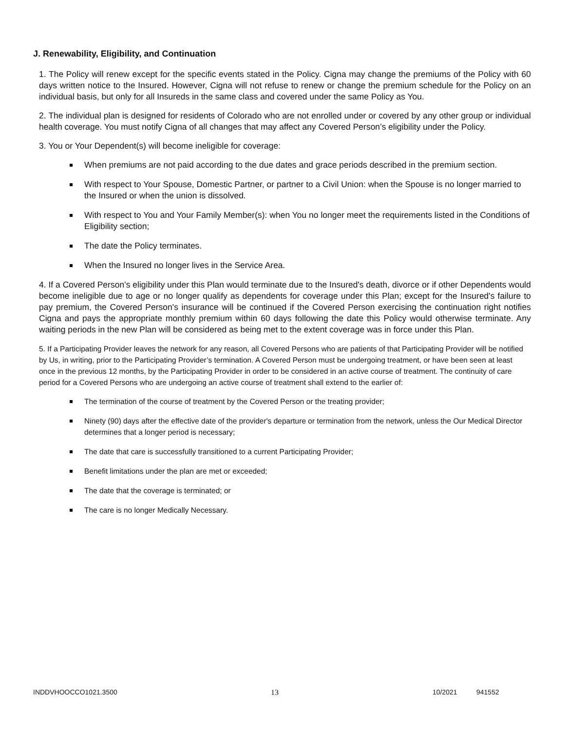J. Renewability, Eligibility, and Continuation
1. The Policy will renew except for the specific events stated in the Policy. Cigna may change the premiums of the Policy with 60 days written notice to the Insured. However, Cigna will not refuse to renew or change the premium schedule for the Policy on an individual basis, but only for all Insureds in the same class and covered under the same Policy as You.
2. The individual plan is designed for residents of Colorado who are not enrolled under or covered by any other group or individual health coverage. You must notify Cigna of all changes that may affect any Covered Person’s eligibility under the Policy.
3. You or Your Dependent(s) will become ineligible for coverage:
When premiums are not paid according to the due dates and grace periods described in the premium section.
With respect to Your Spouse, Domestic Partner, or partner to a Civil Union: when the Spouse is no longer married to the Insured or when the union is dissolved.
With respect to You and Your Family Member(s): when You no longer meet the requirements listed in the Conditions of Eligibility section;
The date the Policy terminates.
When the Insured no longer lives in the Service Area.
4. If a Covered Person’s eligibility under this Plan would terminate due to the Insured's death, divorce or if other Dependents would become ineligible due to age or no longer qualify as dependents for coverage under this Plan; except for the Insured's failure to pay premium, the Covered Person's insurance will be continued if the Covered Person exercising the continuation right notifies Cigna and pays the appropriate monthly premium within 60 days following the date this Policy would otherwise terminate. Any waiting periods in the new Plan will be considered as being met to the extent coverage was in force under this Plan.
5. If a Participating Provider leaves the network for any reason, all Covered Persons who are patients of that Participating Provider will be notified by Us, in writing, prior to the Participating Provider’s termination. A Covered Person must be undergoing treatment, or have been seen at least once in the previous 12 months, by the Participating Provider in order to be considered in an active course of treatment. The continuity of care period for a Covered Persons who are undergoing an active course of treatment shall extend to the earlier of:
The termination of the course of treatment by the Covered Person or the treating provider;
Ninety (90) days after the effective date of the provider's departure or termination from the network, unless the Our Medical Director determines that a longer period is necessary;
The date that care is successfully transitioned to a current Participating Provider;
Benefit limitations under the plan are met or exceeded;
The date that the coverage is terminated; or
The care is no longer Medically Necessary.
INDDVHOOCCO1021.3500 13 10/2021 941552